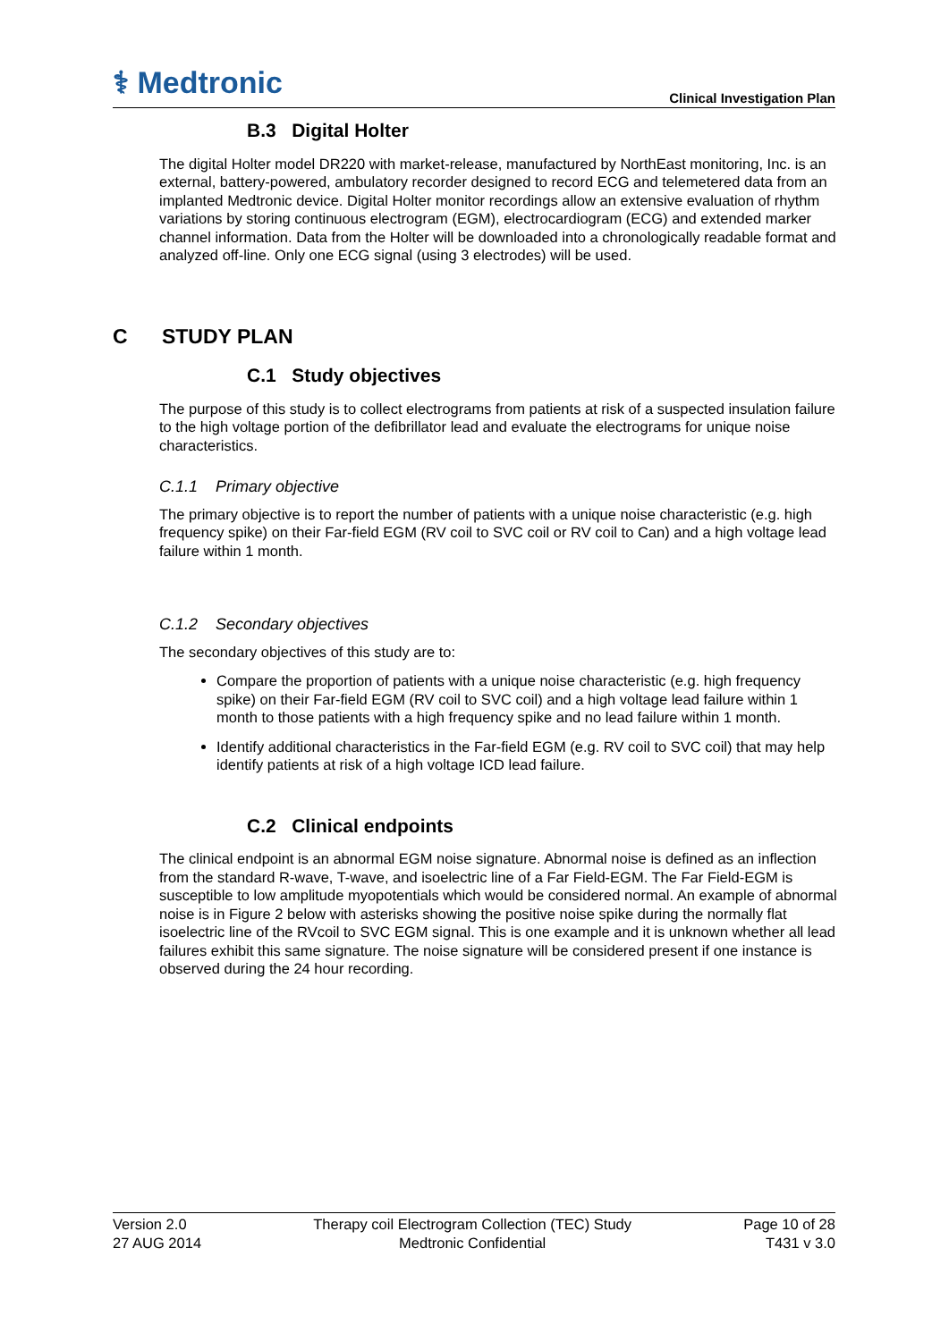⚕ Medtronic
Clinical Investigation Plan
B.3 Digital Holter
The digital Holter model DR220 with market-release, manufactured by NorthEast monitoring, Inc. is an external, battery-powered, ambulatory recorder designed to record ECG and telemetered data from an implanted Medtronic device. Digital Holter monitor recordings allow an extensive evaluation of rhythm variations by storing continuous electrogram (EGM), electrocardiogram (ECG) and extended marker channel information. Data from the Holter will be downloaded into a chronologically readable format and analyzed off-line. Only one ECG signal (using 3 electrodes) will be used.
C STUDY PLAN
C.1 Study objectives
The purpose of this study is to collect electrograms from patients at risk of a suspected insulation failure to the high voltage portion of the defibrillator lead and evaluate the electrograms for unique noise characteristics.
C.1.1 Primary objective
The primary objective is to report the number of patients with a unique noise characteristic (e.g. high frequency spike) on their Far-field EGM (RV coil to SVC coil or RV coil to Can) and a high voltage lead failure within 1 month.
C.1.2 Secondary objectives
The secondary objectives of this study are to:
Compare the proportion of patients with a unique noise characteristic (e.g. high frequency spike) on their Far-field EGM (RV coil to SVC coil) and a high voltage lead failure within 1 month to those patients with a high frequency spike and no lead failure within 1 month.
Identify additional characteristics in the Far-field EGM (e.g. RV coil to SVC coil) that may help identify patients at risk of a high voltage ICD lead failure.
C.2 Clinical endpoints
The clinical endpoint is an abnormal EGM noise signature. Abnormal noise is defined as an inflection from the standard R-wave, T-wave, and isoelectric line of a Far Field-EGM. The Far Field-EGM is susceptible to low amplitude myopotentials which would be considered normal. An example of abnormal noise is in Figure 2 below with asterisks showing the positive noise spike during the normally flat isoelectric line of the RVcoil to SVC EGM signal. This is one example and it is unknown whether all lead failures exhibit this same signature. The noise signature will be considered present if one instance is observed during the 24 hour recording.
Version 2.0
27 AUG 2014
Therapy coil Electrogram Collection (TEC) Study
Medtronic Confidential
Page 10 of 28
T431 v 3.0